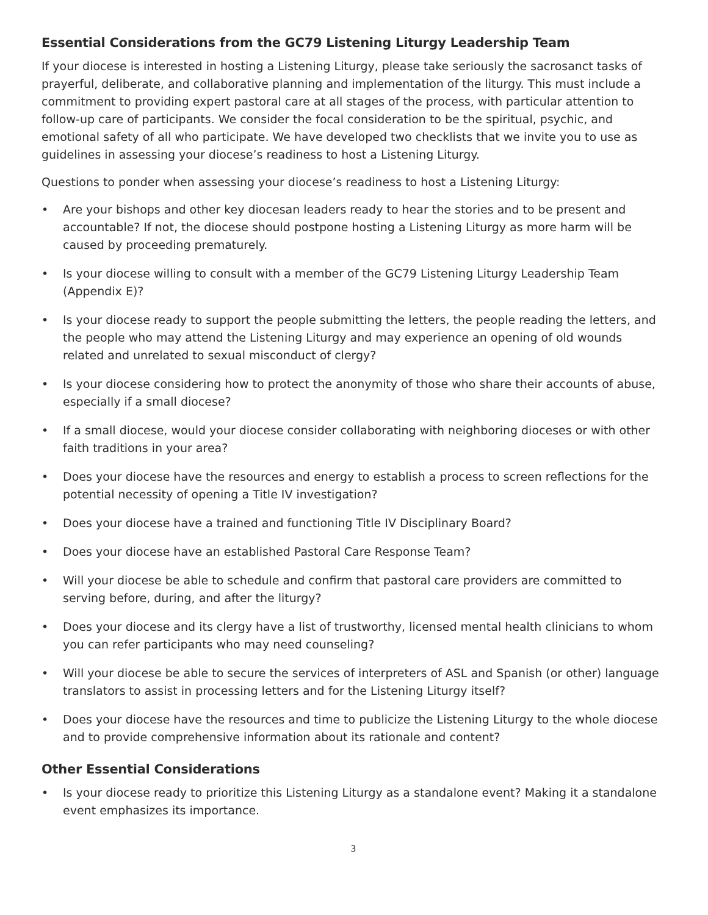Essential Considerations from the GC79 Listening Liturgy Leadership Team
If your diocese is interested in hosting a Listening Liturgy, please take seriously the sacrosanct tasks of prayerful, deliberate, and collaborative planning and implementation of the liturgy. This must include a commitment to providing expert pastoral care at all stages of the process, with particular attention to follow-up care of participants. We consider the focal consideration to be the spiritual, psychic, and emotional safety of all who participate. We have developed two checklists that we invite you to use as guidelines in assessing your diocese’s readiness to host a Listening Liturgy.
Questions to ponder when assessing your diocese’s readiness to host a Listening Liturgy:
• Are your bishops and other key diocesan leaders ready to hear the stories and to be present and accountable? If not, the diocese should postpone hosting a Listening Liturgy as more harm will be caused by proceeding prematurely.
• Is your diocese willing to consult with a member of the GC79 Listening Liturgy Leadership Team (Appendix E)?
• Is your diocese ready to support the people submitting the letters, the people reading the letters, and the people who may attend the Listening Liturgy and may experience an opening of old wounds related and unrelated to sexual misconduct of clergy?
• Is your diocese considering how to protect the anonymity of those who share their accounts of abuse, especially if a small diocese?
• If a small diocese, would your diocese consider collaborating with neighboring dioceses or with other faith traditions in your area?
• Does your diocese have the resources and energy to establish a process to screen reflections for the potential necessity of opening a Title IV investigation?
• Does your diocese have a trained and functioning Title IV Disciplinary Board?
• Does your diocese have an established Pastoral Care Response Team?
• Will your diocese be able to schedule and confirm that pastoral care providers are committed to serving before, during, and after the liturgy?
• Does your diocese and its clergy have a list of trustworthy, licensed mental health clinicians to whom you can refer participants who may need counseling?
• Will your diocese be able to secure the services of interpreters of ASL and Spanish (or other) language translators to assist in processing letters and for the Listening Liturgy itself?
• Does your diocese have the resources and time to publicize the Listening Liturgy to the whole diocese and to provide comprehensive information about its rationale and content?
Other Essential Considerations
• Is your diocese ready to prioritize this Listening Liturgy as a standalone event? Making it a standalone event emphasizes its importance.
3